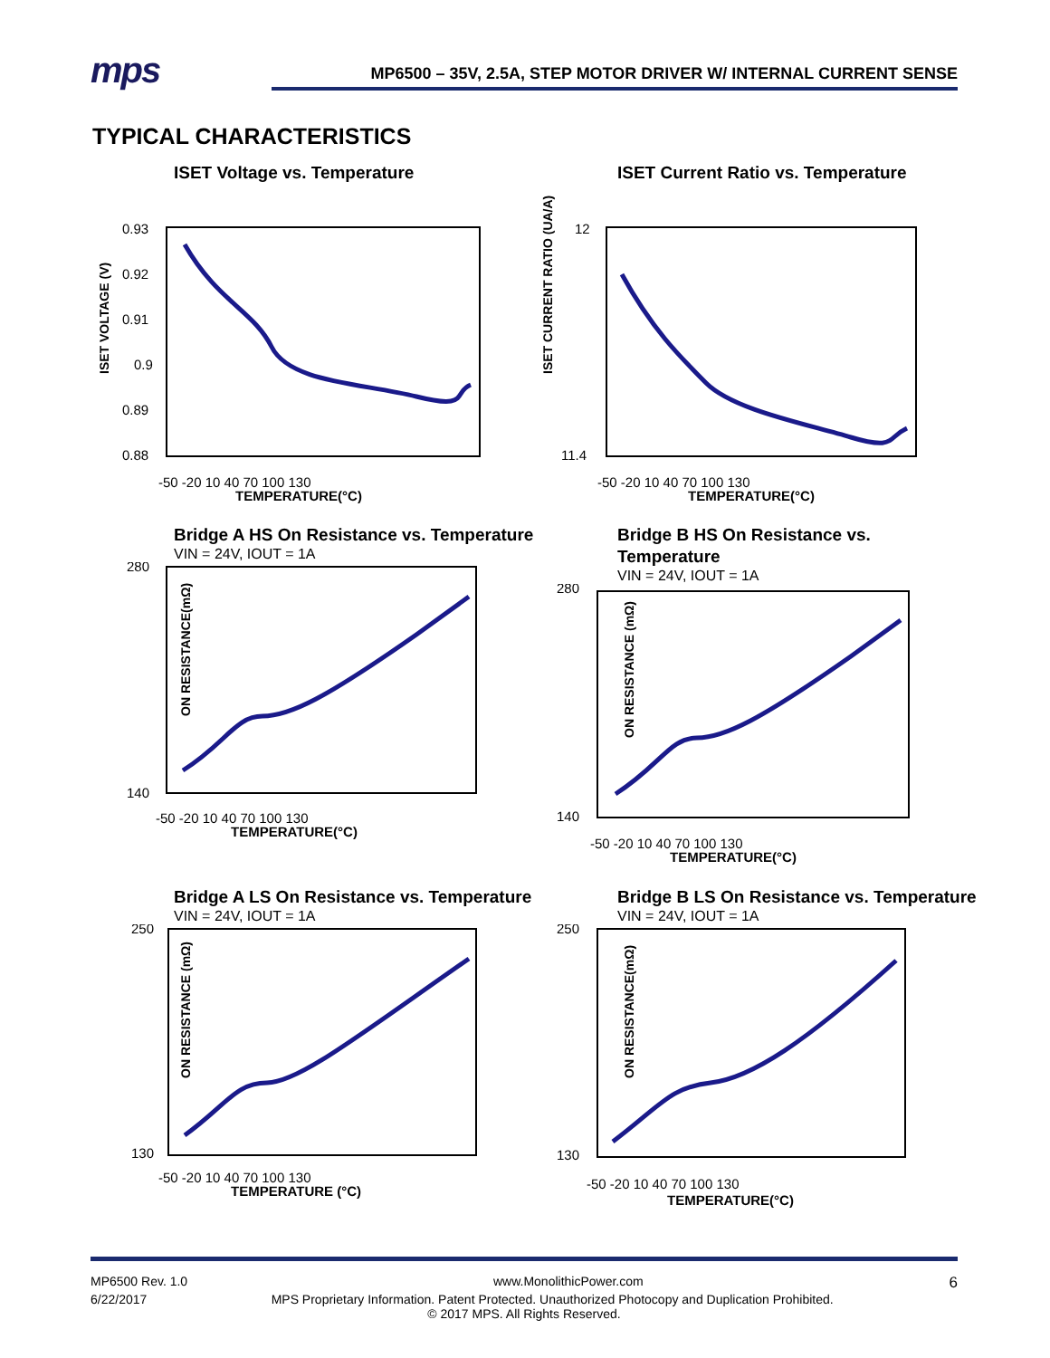mps
MP6500 – 35V, 2.5A, STEP MOTOR DRIVER W/ INTERNAL CURRENT SENSE
TYPICAL CHARACTERISTICS
ISET Voltage vs. Temperature
ISET VOLTAGE (V)
0.93
0.92
0.91
0.9
0.89
0.88
-50 -20 10 40 70 100 130
TEMPERATURE(°C)
ISET Current Ratio vs. Temperature
ISET CURRENT RATIO (UA/A)
12
11.4
-50 -20 10 40 70 100 130
TEMPERATURE(°C)
Bridge A HS On Resistance vs. Temperature
VIN = 24V, IOUT = 1A
ON RESISTANCE(mΩ)
280
140
-50 -20 10 40 70 100 130
TEMPERATURE(°C)
Bridge B HS On Resistance vs. Temperature
VIN = 24V, IOUT = 1A
ON RESISTANCE (mΩ)
280
140
-50 -20 10 40 70 100 130
TEMPERATURE(°C)
Bridge A LS On Resistance vs. Temperature
VIN = 24V, IOUT = 1A
ON RESISTANCE (mΩ)
250
130
-50 -20 10 40 70 100 130
TEMPERATURE (°C)
Bridge B LS On Resistance vs. Temperature
VIN = 24V, IOUT = 1A
ON RESISTANCE(mΩ)
250
130
-50 -20 10 40 70 100 130
TEMPERATURE(°C)
MP6500 Rev. 1.0 www.MonolithicPower.com 6
6/22/2017 MPS Proprietary Information. Patent Protected. Unauthorized Photocopy and Duplication Prohibited.
© 2017 MPS. All Rights Reserved.